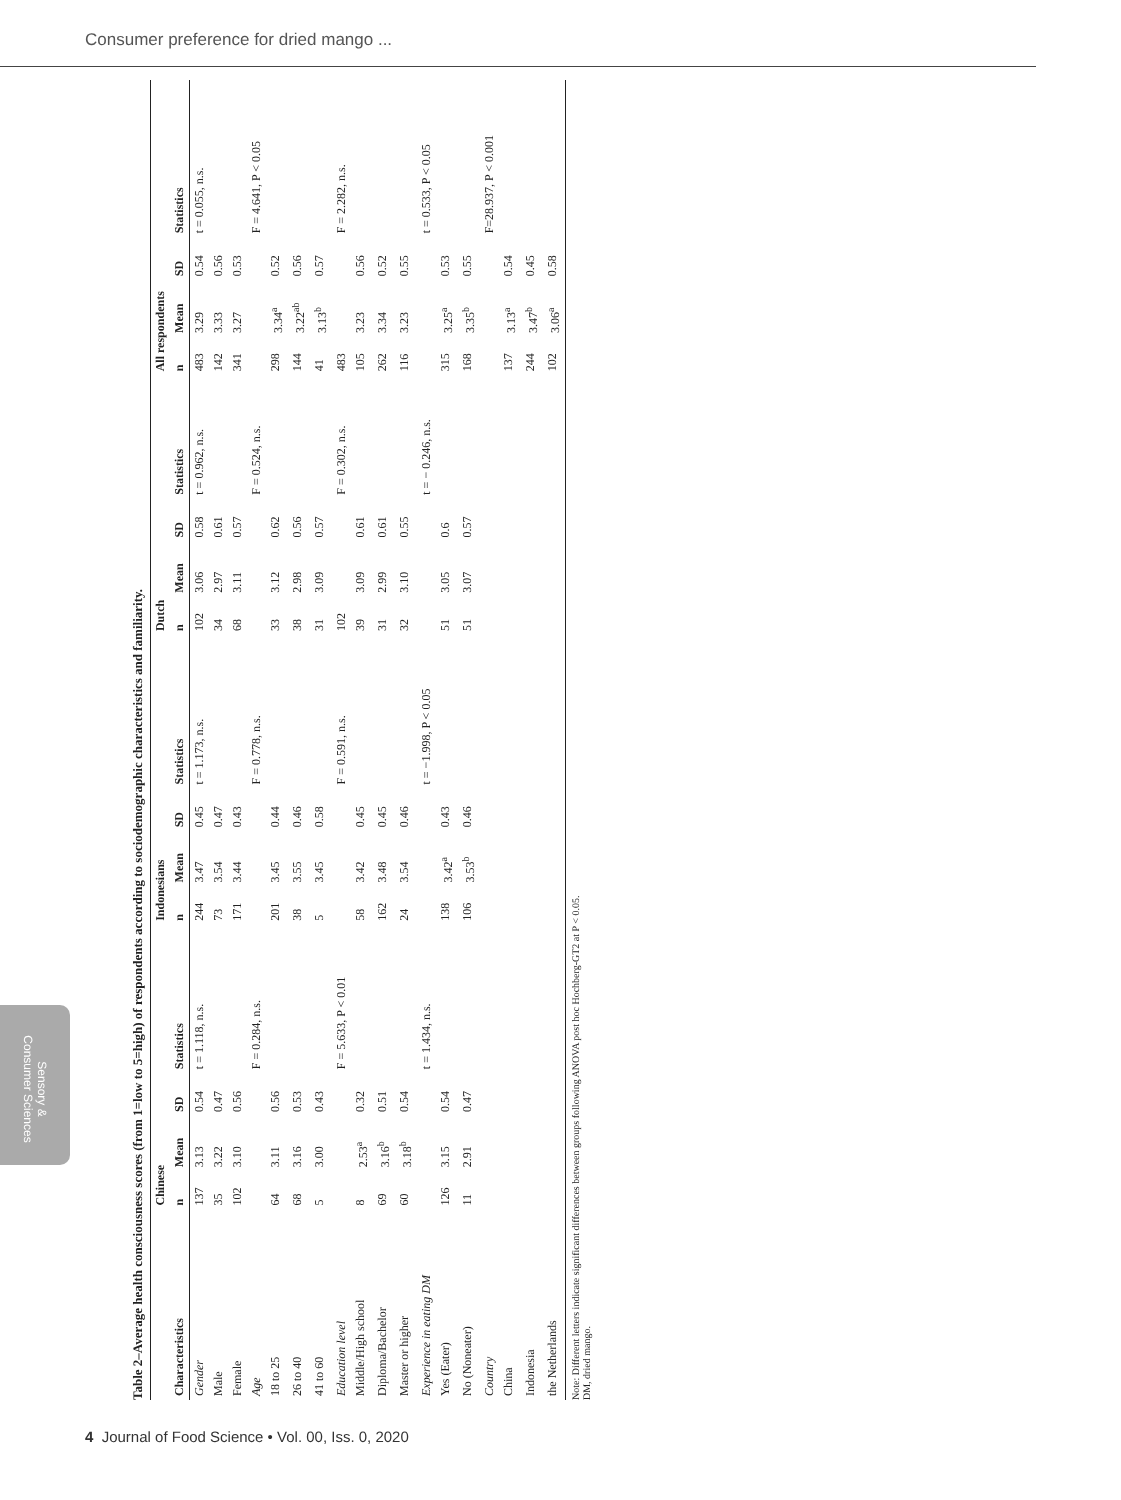Consumer preference for dried mango ...
Table 2–Average health consciousness scores (from 1=low to 5=high) of respondents according to sociodemographic characteristics and familiarity.
| | Chinese | | | | Indonesians | | | | Dutch | | | | All respondents | | | |
| --- | --- | --- | --- | --- | --- | --- | --- | --- | --- | --- | --- | --- | --- | --- | --- | --- |
| Characteristics | n | Mean | SD | Statistics | n | Mean | SD | Statistics | n | Mean | SD | Statistics | n | Mean | SD | Statistics |
| Gender | 137 | 3.13 | 0.54 | t = 1.118, n.s. | 244 | 3.47 | 0.45 | t = 1.173, n.s. | 102 | 3.06 | 0.58 | t = 0.962, n.s. | 483 | 3.29 | 0.54 | t = 0.055, n.s. |
| Male | 35 | 3.22 | 0.47 | | 73 | 3.54 | 0.47 | | 34 | 2.97 | 0.61 | | 142 | 3.33 | 0.56 | |
| Female | 102 | 3.10 | 0.56 | | 171 | 3.44 | 0.43 | | 68 | 3.11 | 0.57 | | 341 | 3.27 | 0.53 | |
| Age | | | | F = 0.284, n.s. | | | | F = 0.778, n.s. | | | | F = 0.524, n.s. | | | | F = 4.641, P < 0.05 |
| 18 to 25 | 64 | 3.11 | 0.56 | | 201 | 3.45 | 0.44 | | 33 | 3.12 | 0.62 | | 298 | 3.34<sup>a</sup> | 0.52 | |
| 26 to 40 | 68 | 3.16 | 0.53 | | 38 | 3.55 | 0.46 | | 38 | 2.98 | 0.56 | | 144 | 3.22<sup>ab</sup> | 0.56 | |
| 41 to 60 | 5 | 3.00 | 0.43 | | 5 | 3.45 | 0.58 | | 31 | 3.09 | 0.57 | | 41 | 3.13<sup>b</sup> | 0.57 | |
| Education level | | | | F = 5.633, P < 0.01 | | | | F = 0.591, n.s. | 102 | | | F = 0.302, n.s. | 483 | | | F = 2.282, n.s. |
| Middle/High school | 8 | 2.53<sup>a</sup> | 0.32 | | 58 | 3.42 | 0.45 | | 39 | 3.09 | 0.61 | | 105 | 3.23 | 0.56 | |
| Diploma/Bachelor | 69 | 3.16<sup>b</sup> | 0.51 | | 162 | 3.48 | 0.45 | | 31 | 2.99 | 0.61 | | 262 | 3.34 | 0.52 | |
| Master or higher | 60 | 3.18<sup>b</sup> | 0.54 | | 24 | 3.54 | 0.46 | | 32 | 3.10 | 0.55 | | 116 | 3.23 | 0.55 | |
| Experience in eating DM | | | | t = 1.434, n.s. | | | | t = −1.998, P < 0.05 | | | | t = − 0.246, n.s. | | | | t = 0.533, P < 0.05 |
| Yes (Eater) | 126 | 3.15 | 0.54 | | 138 | 3.42<sup>a</sup> | 0.43 | | 51 | 3.05 | 0.6 | | 315 | 3.25<sup>a</sup> | 0.53 | |
| No (Noneater) | 11 | 2.91 | 0.47 | | 106 | 3.53<sup>b</sup> | 0.46 | | 51 | 3.07 | 0.57 | | 168 | 3.35<sup>b</sup> | 0.55 | |
| Country | | | | | | | | | | | | | | | | F=28.937, P < 0.001 |
| China | | | | | | | | | | | | | 137 | 3.13<sup>a</sup> | 0.54 | |
| Indonesia | | | | | | | | | | | | | 244 | 3.47<sup>b</sup> | 0.45 | |
| the Netherlands | | | | | | | | | | | | | 102 | 3.06<sup>a</sup> | 0.58 | |
Note: Different letters indicate significant differences between groups following ANOVA post hoc Hochberg-GT2 at P < 0.05.
DM, dried mango.
Sensory & Consumer Sciences
4 Journal of Food Science • Vol. 00, Iss. 0, 2020